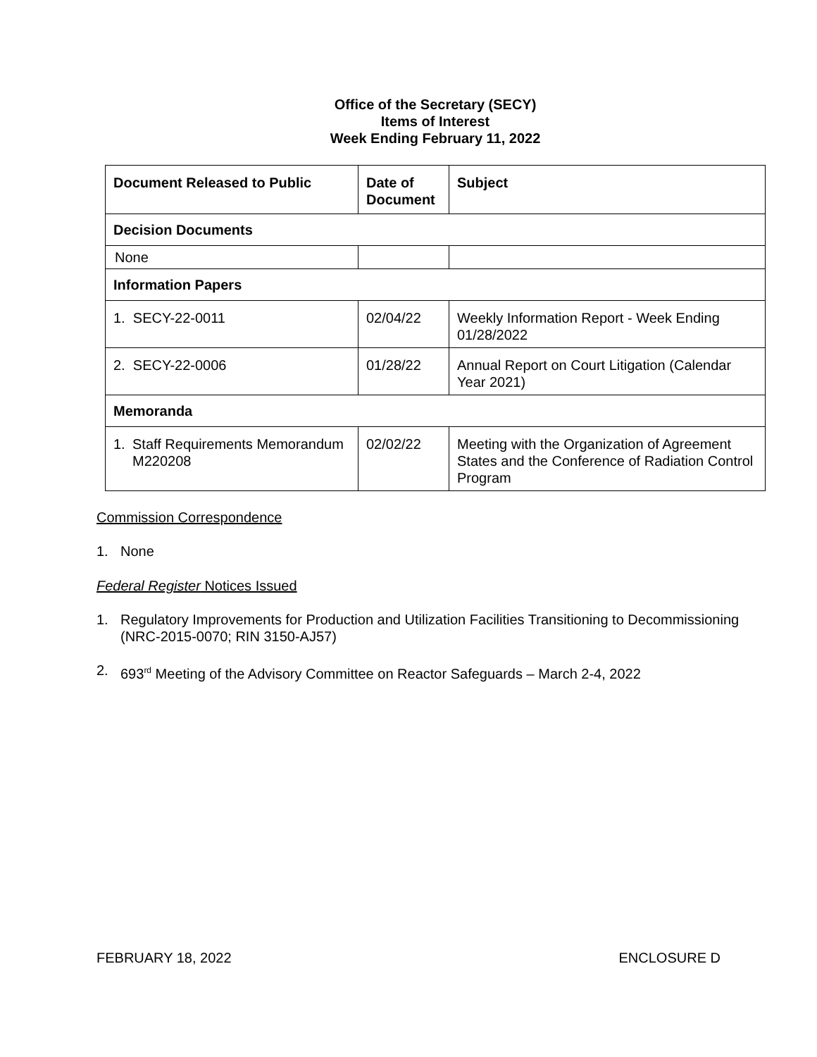Office of the Secretary (SECY)
Items of Interest
Week Ending February 11, 2022
| Document Released to Public | Date of Document | Subject |
| --- | --- | --- |
| Decision Documents | | |
| None | | |
| Information Papers | | |
| 1. SECY-22-0011 | 02/04/22 | Weekly Information Report - Week Ending 01/28/2022 |
| 2. SECY-22-0006 | 01/28/22 | Annual Report on Court Litigation (Calendar Year 2021) |
| Memoranda | | |
| 1. Staff Requirements Memorandum M220208 | 02/02/22 | Meeting with the Organization of Agreement States and the Conference of Radiation Control Program |
Commission Correspondence
1. None
Federal Register Notices Issued
1. Regulatory Improvements for Production and Utilization Facilities Transitioning to Decommissioning (NRC-2015-0070; RIN 3150-AJ57)
2. 693<sup>rd</sup> Meeting of the Advisory Committee on Reactor Safeguards – March 2-4, 2022
FEBRUARY 18, 2022 ENCLOSURE D